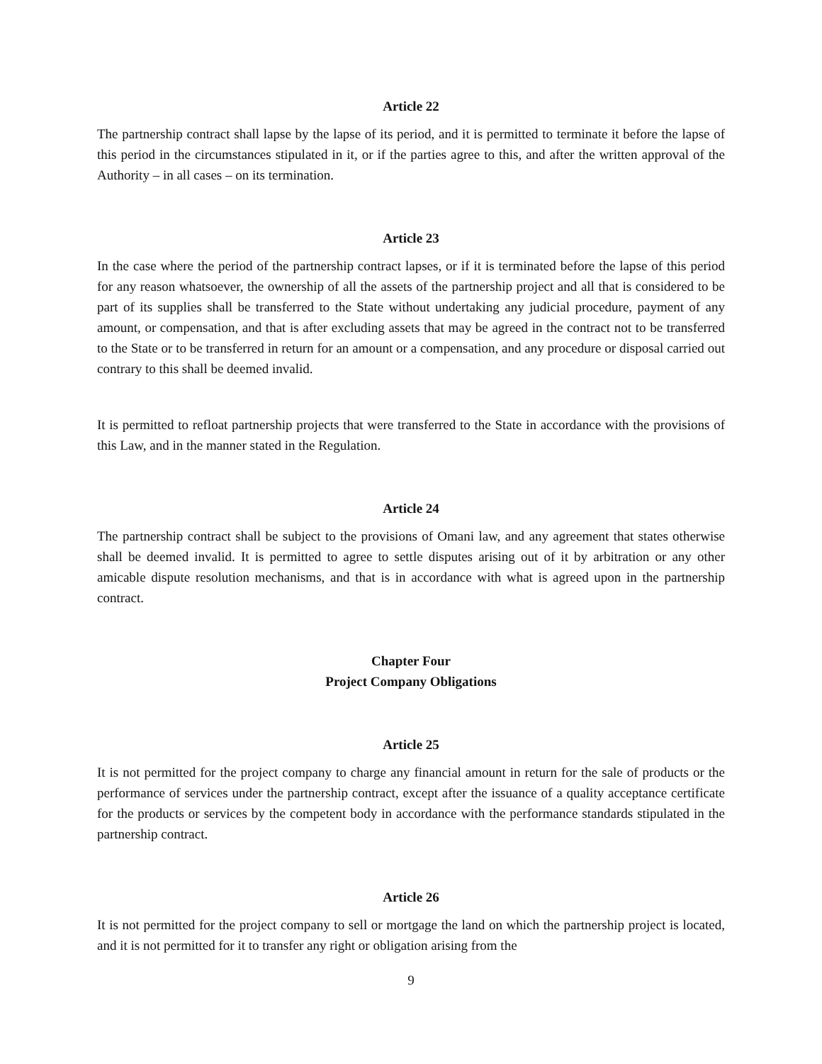Article 22
The partnership contract shall lapse by the lapse of its period, and it is permitted to terminate it before the lapse of this period in the circumstances stipulated in it, or if the parties agree to this, and after the written approval of the Authority – in all cases – on its termination.
Article 23
In the case where the period of the partnership contract lapses, or if it is terminated before the lapse of this period for any reason whatsoever, the ownership of all the assets of the partnership project and all that is considered to be part of its supplies shall be transferred to the State without undertaking any judicial procedure, payment of any amount, or compensation, and that is after excluding assets that may be agreed in the contract not to be transferred to the State or to be transferred in return for an amount or a compensation, and any procedure or disposal carried out contrary to this shall be deemed invalid.
It is permitted to refloat partnership projects that were transferred to the State in accordance with the provisions of this Law, and in the manner stated in the Regulation.
Article 24
The partnership contract shall be subject to the provisions of Omani law, and any agreement that states otherwise shall be deemed invalid. It is permitted to agree to settle disputes arising out of it by arbitration or any other amicable dispute resolution mechanisms, and that is in accordance with what is agreed upon in the partnership contract.
Chapter Four
Project Company Obligations
Article 25
It is not permitted for the project company to charge any financial amount in return for the sale of products or the performance of services under the partnership contract, except after the issuance of a quality acceptance certificate for the products or services by the competent body in accordance with the performance standards stipulated in the partnership contract.
Article 26
It is not permitted for the project company to sell or mortgage the land on which the partnership project is located, and it is not permitted for it to transfer any right or obligation arising from the
9